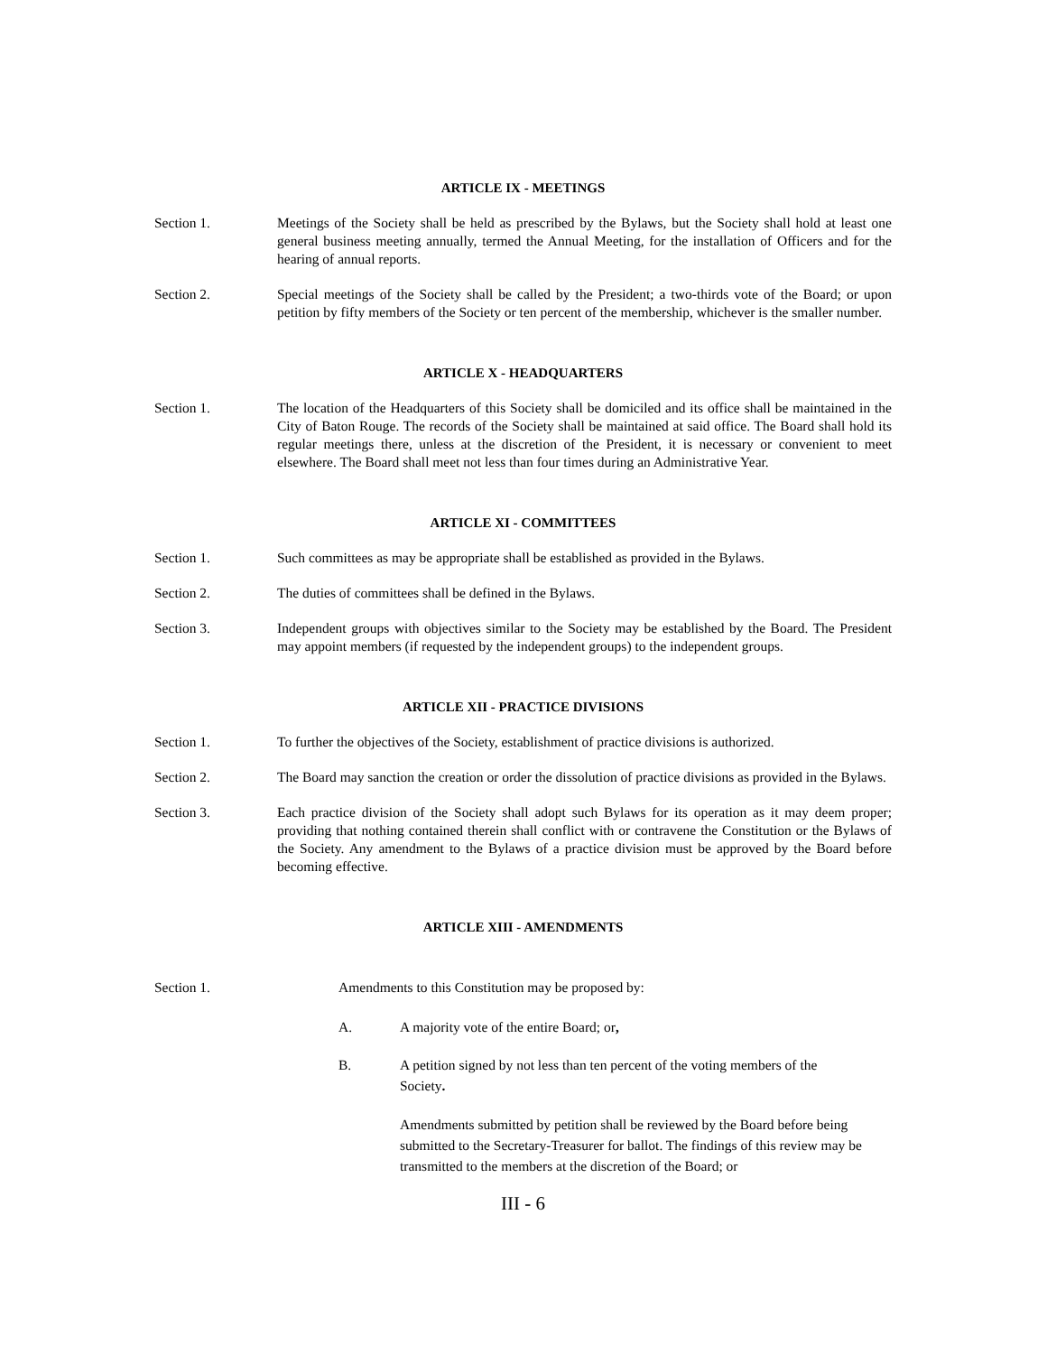ARTICLE IX - MEETINGS
Section 1. Meetings of the Society shall be held as prescribed by the Bylaws, but the Society shall hold at least one general business meeting annually, termed the Annual Meeting, for the installation of Officers and for the hearing of annual reports.
Section 2. Special meetings of the Society shall be called by the President; a two-thirds vote of the Board; or upon petition by fifty members of the Society or ten percent of the membership, whichever is the smaller number.
ARTICLE X - HEADQUARTERS
Section 1. The location of the Headquarters of this Society shall be domiciled and its office shall be maintained in the City of Baton Rouge. The records of the Society shall be maintained at said office. The Board shall hold its regular meetings there, unless at the discretion of the President, it is necessary or convenient to meet elsewhere. The Board shall meet not less than four times during an Administrative Year.
ARTICLE XI - COMMITTEES
Section 1. Such committees as may be appropriate shall be established as provided in the Bylaws.
Section 2. The duties of committees shall be defined in the Bylaws.
Section 3. Independent groups with objectives similar to the Society may be established by the Board. The President may appoint members (if requested by the independent groups) to the independent groups.
ARTICLE XII - PRACTICE DIVISIONS
Section 1. To further the objectives of the Society, establishment of practice divisions is authorized.
Section 2. The Board may sanction the creation or order the dissolution of practice divisions as provided in the Bylaws.
Section 3. Each practice division of the Society shall adopt such Bylaws for its operation as it may deem proper; providing that nothing contained therein shall conflict with or contravene the Constitution or the Bylaws of the Society. Any amendment to the Bylaws of a practice division must be approved by the Board before becoming effective.
ARTICLE XIII - AMENDMENTS
Section 1. Amendments to this Constitution may be proposed by:
A. A majority vote of the entire Board; or,
B. A petition signed by not less than ten percent of the voting members of the Society.
Amendments submitted by petition shall be reviewed by the Board before being submitted to the Secretary-Treasurer for ballot. The findings of this review may be transmitted to the members at the discretion of the Board; or
III - 6